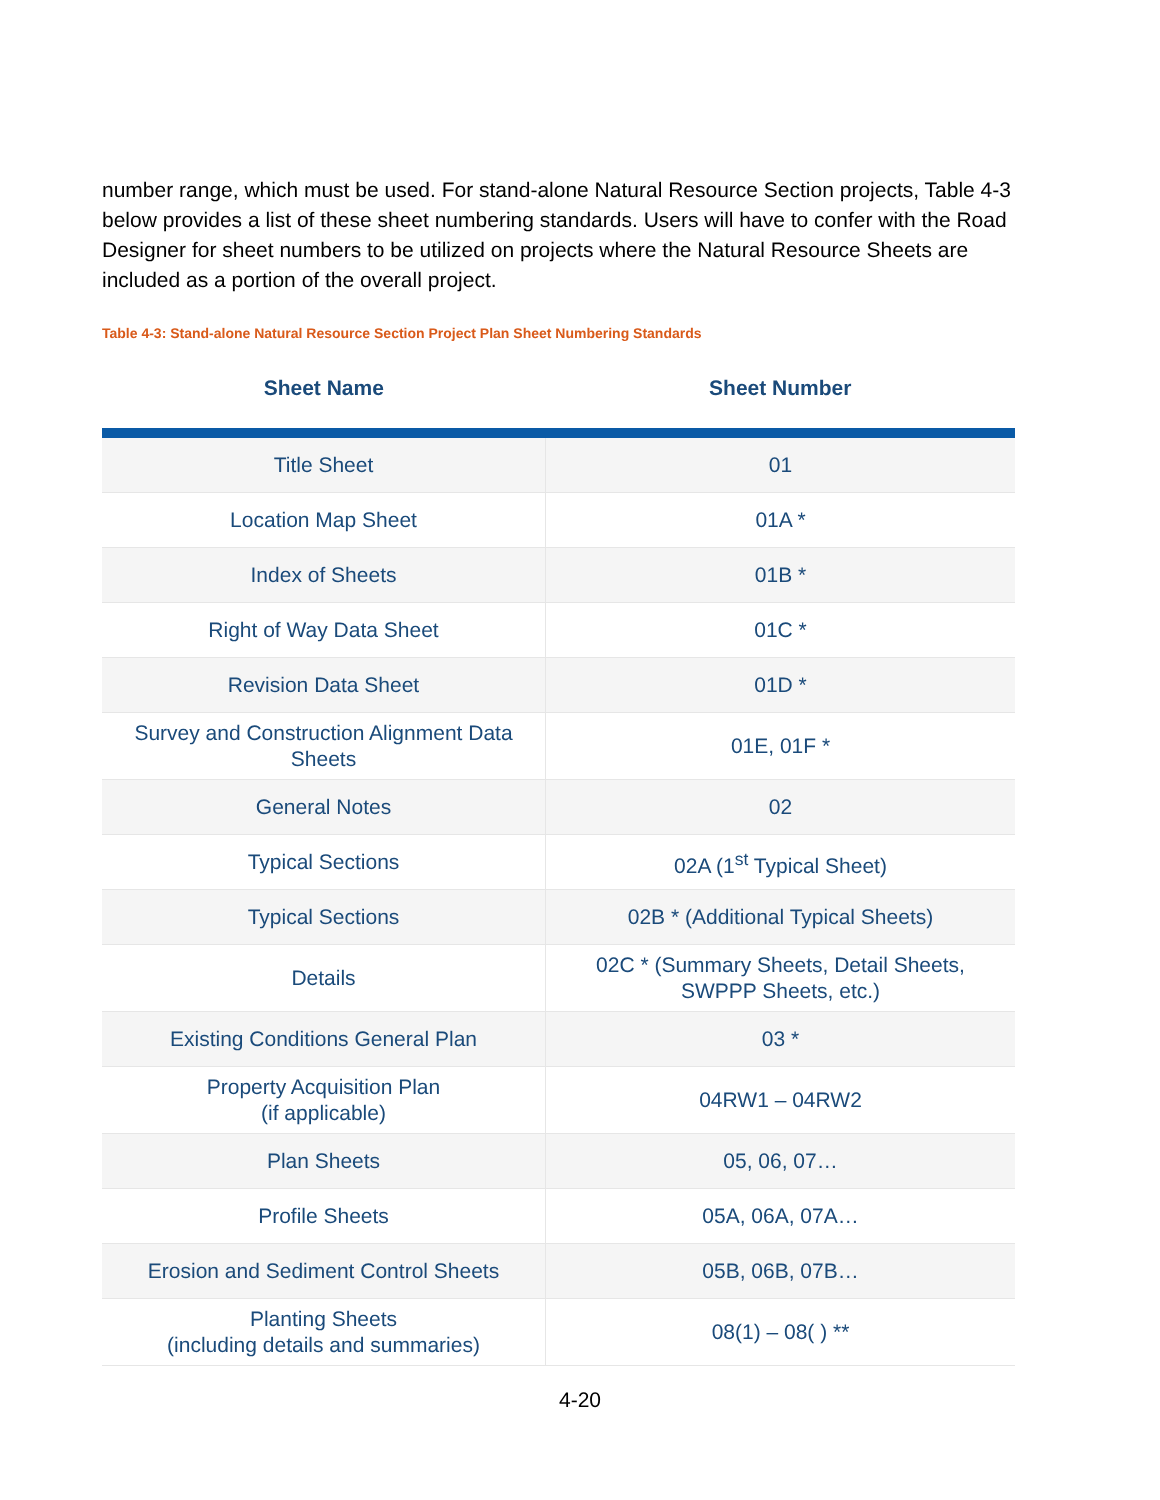number range, which must be used. For stand-alone Natural Resource Section projects, Table 4-3 below provides a list of these sheet numbering standards. Users will have to confer with the Road Designer for sheet numbers to be utilized on projects where the Natural Resource Sheets are included as a portion of the overall project.
Table 4-3: Stand-alone Natural Resource Section Project Plan Sheet Numbering Standards
| Sheet Name | Sheet Number |
| --- | --- |
| Title Sheet | 01 |
| Location Map Sheet | 01A * |
| Index of Sheets | 01B * |
| Right of Way Data Sheet | 01C * |
| Revision Data Sheet | 01D * |
| Survey and Construction Alignment Data Sheets | 01E, 01F * |
| General Notes | 02 |
| Typical Sections | 02A (1<sup>st</sup> Typical Sheet) |
| Typical Sections | 02B * (Additional Typical Sheets) |
| Details | 02C * (Summary Sheets, Detail Sheets, SWPPP Sheets, etc.) |
| Existing Conditions General Plan | 03 * |
| Property Acquisition Plan (if applicable) | 04RW1 – 04RW2 |
| Plan Sheets | 05, 06, 07… |
| Profile Sheets | 05A, 06A, 07A… |
| Erosion and Sediment Control Sheets | 05B, 06B, 07B… |
| Planting Sheets (including details and summaries) | 08(1) – 08( ) ** |
4-20